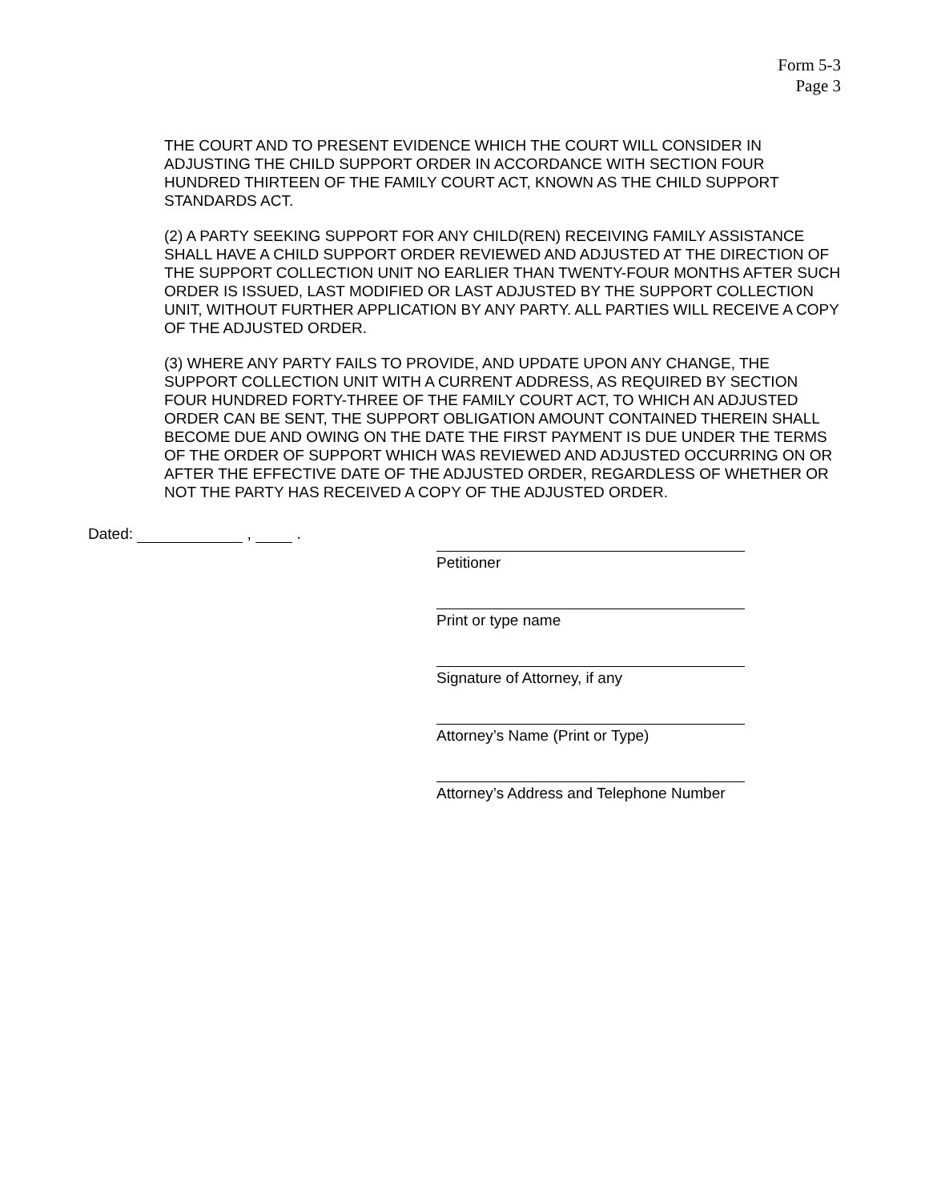Form 5-3
Page 3
THE COURT AND TO PRESENT EVIDENCE WHICH THE COURT WILL CONSIDER IN ADJUSTING THE CHILD SUPPORT ORDER IN ACCORDANCE WITH SECTION FOUR HUNDRED THIRTEEN OF THE FAMILY COURT ACT, KNOWN AS THE CHILD SUPPORT STANDARDS ACT.
(2) A PARTY SEEKING SUPPORT FOR ANY CHILD(REN) RECEIVING FAMILY ASSISTANCE SHALL HAVE A CHILD SUPPORT ORDER REVIEWED AND ADJUSTED AT THE DIRECTION OF THE SUPPORT COLLECTION UNIT NO EARLIER THAN TWENTY-FOUR MONTHS AFTER SUCH ORDER IS ISSUED, LAST MODIFIED OR LAST ADJUSTED BY THE SUPPORT COLLECTION UNIT, WITHOUT FURTHER APPLICATION BY ANY PARTY. ALL PARTIES WILL RECEIVE A COPY OF THE ADJUSTED ORDER.
(3) WHERE ANY PARTY FAILS TO PROVIDE, AND UPDATE UPON ANY CHANGE, THE SUPPORT COLLECTION UNIT WITH A CURRENT ADDRESS, AS REQUIRED BY SECTION FOUR HUNDRED FORTY-THREE OF THE FAMILY COURT ACT, TO WHICH AN ADJUSTED ORDER CAN BE SENT, THE SUPPORT OBLIGATION AMOUNT CONTAINED THEREIN SHALL BECOME DUE AND OWING ON THE DATE THE FIRST PAYMENT IS DUE UNDER THE TERMS OF THE ORDER OF SUPPORT WHICH WAS REVIEWED AND ADJUSTED OCCURRING ON OR AFTER THE EFFECTIVE DATE OF THE ADJUSTED ORDER, REGARDLESS OF WHETHER OR NOT THE PARTY HAS RECEIVED A COPY OF THE ADJUSTED ORDER.
Dated: , .
Petitioner
Print or type name
Signature of Attorney, if any
Attorney’s Name (Print or Type)
Attorney’s Address and Telephone Number